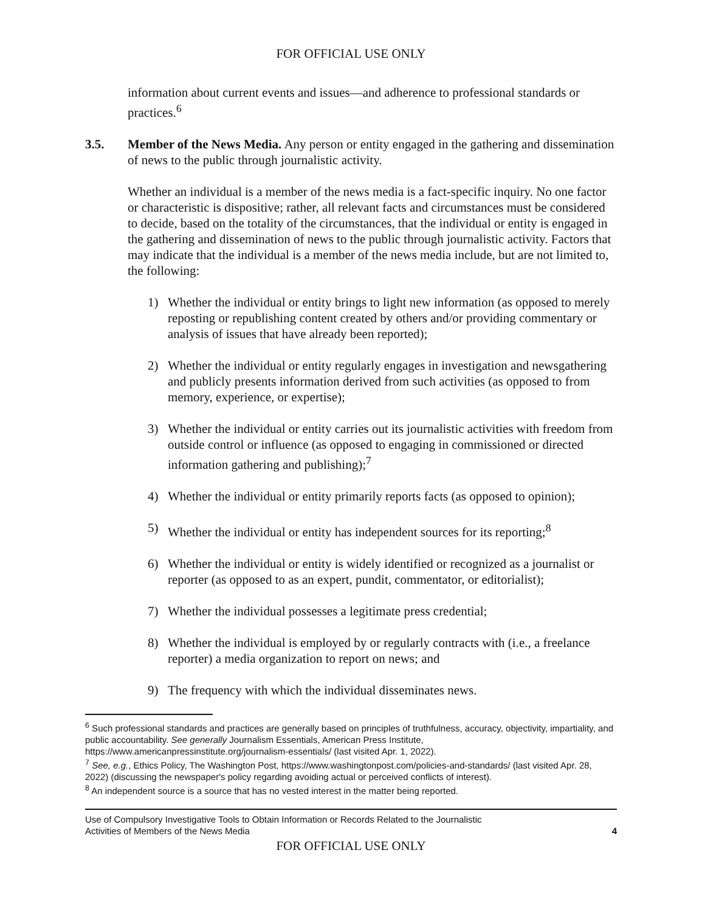FOR OFFICIAL USE ONLY
information about current events and issues—and adherence to professional standards or practices.<sup>6</sup>
3.5. Member of the News Media. Any person or entity engaged in the gathering and dissemination of news to the public through journalistic activity.
Whether an individual is a member of the news media is a fact-specific inquiry. No one factor or characteristic is dispositive; rather, all relevant facts and circumstances must be considered to decide, based on the totality of the circumstances, that the individual or entity is engaged in the gathering and dissemination of news to the public through journalistic activity. Factors that may indicate that the individual is a member of the news media include, but are not limited to, the following:
1) Whether the individual or entity brings to light new information (as opposed to merely reposting or republishing content created by others and/or providing commentary or analysis of issues that have already been reported);
2) Whether the individual or entity regularly engages in investigation and newsgathering and publicly presents information derived from such activities (as opposed to from memory, experience, or expertise);
3) Whether the individual or entity carries out its journalistic activities with freedom from outside control or influence (as opposed to engaging in commissioned or directed information gathering and publishing);<sup>7</sup>
4) Whether the individual or entity primarily reports facts (as opposed to opinion);
5) Whether the individual or entity has independent sources for its reporting;<sup>8</sup>
6) Whether the individual or entity is widely identified or recognized as a journalist or reporter (as opposed to as an expert, pundit, commentator, or editorialist);
7) Whether the individual possesses a legitimate press credential;
8) Whether the individual is employed by or regularly contracts with (i.e., a freelance reporter) a media organization to report on news; and
9) The frequency with which the individual disseminates news.
<sup>6</sup> Such professional standards and practices are generally based on principles of truthfulness, accuracy, objectivity, impartiality, and public accountability. See generally Journalism Essentials, American Press Institute, https://www.americanpressinstitute.org/journalism-essentials/ (last visited Apr. 1, 2022).
<sup>7</sup> See, e.g., Ethics Policy, The Washington Post, https://www.washingtonpost.com/policies-and-standards/ (last visited Apr. 28, 2022) (discussing the newspaper's policy regarding avoiding actual or perceived conflicts of interest).
<sup>8</sup> An independent source is a source that has no vested interest in the matter being reported.
Use of Compulsory Investigative Tools to Obtain Information or Records Related to the Journalistic
Activities of Members of the News Media 4
FOR OFFICIAL USE ONLY